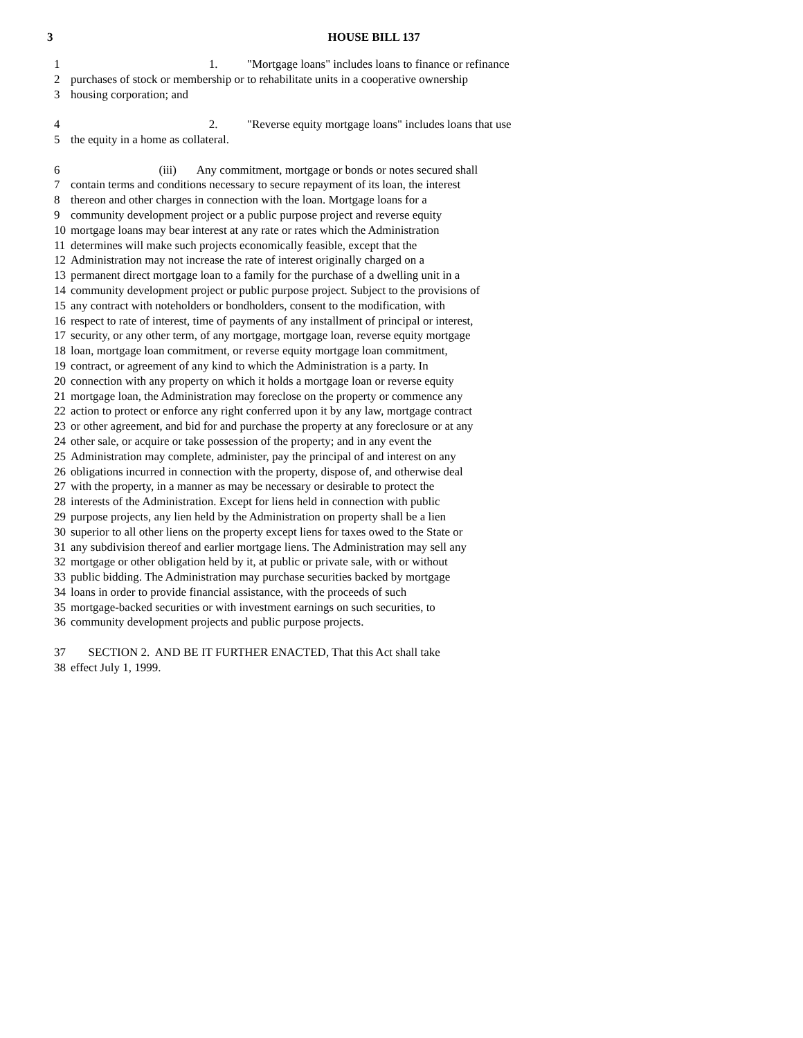3 HOUSE BILL 137
1 1. "Mortgage loans" includes loans to finance or refinance
2 purchases of stock or membership or to rehabilitate units in a cooperative ownership
3 housing corporation; and
4 2. "Reverse equity mortgage loans" includes loans that use
5 the equity in a home as collateral.
6 (iii) Any commitment, mortgage or bonds or notes secured shall
7 contain terms and conditions necessary to secure repayment of its loan, the interest
8 thereon and other charges in connection with the loan. Mortgage loans for a
9 community development project or a public purpose project and reverse equity
10 mortgage loans may bear interest at any rate or rates which the Administration
11 determines will make such projects economically feasible, except that the
12 Administration may not increase the rate of interest originally charged on a
13 permanent direct mortgage loan to a family for the purchase of a dwelling unit in a
14 community development project or public purpose project. Subject to the provisions of
15 any contract with noteholders or bondholders, consent to the modification, with
16 respect to rate of interest, time of payments of any installment of principal or interest,
17 security, or any other term, of any mortgage, mortgage loan, reverse equity mortgage
18 loan, mortgage loan commitment, or reverse equity mortgage loan commitment,
19 contract, or agreement of any kind to which the Administration is a party. In
20 connection with any property on which it holds a mortgage loan or reverse equity
21 mortgage loan, the Administration may foreclose on the property or commence any
22 action to protect or enforce any right conferred upon it by any law, mortgage contract
23 or other agreement, and bid for and purchase the property at any foreclosure or at any
24 other sale, or acquire or take possession of the property; and in any event the
25 Administration may complete, administer, pay the principal of and interest on any
26 obligations incurred in connection with the property, dispose of, and otherwise deal
27 with the property, in a manner as may be necessary or desirable to protect the
28 interests of the Administration. Except for liens held in connection with public
29 purpose projects, any lien held by the Administration on property shall be a lien
30 superior to all other liens on the property except liens for taxes owed to the State or
31 any subdivision thereof and earlier mortgage liens. The Administration may sell any
32 mortgage or other obligation held by it, at public or private sale, with or without
33 public bidding. The Administration may purchase securities backed by mortgage
34 loans in order to provide financial assistance, with the proceeds of such
35 mortgage-backed securities or with investment earnings on such securities, to
36 community development projects and public purpose projects.
37 SECTION 2. AND BE IT FURTHER ENACTED, That this Act shall take
38 effect July 1, 1999.